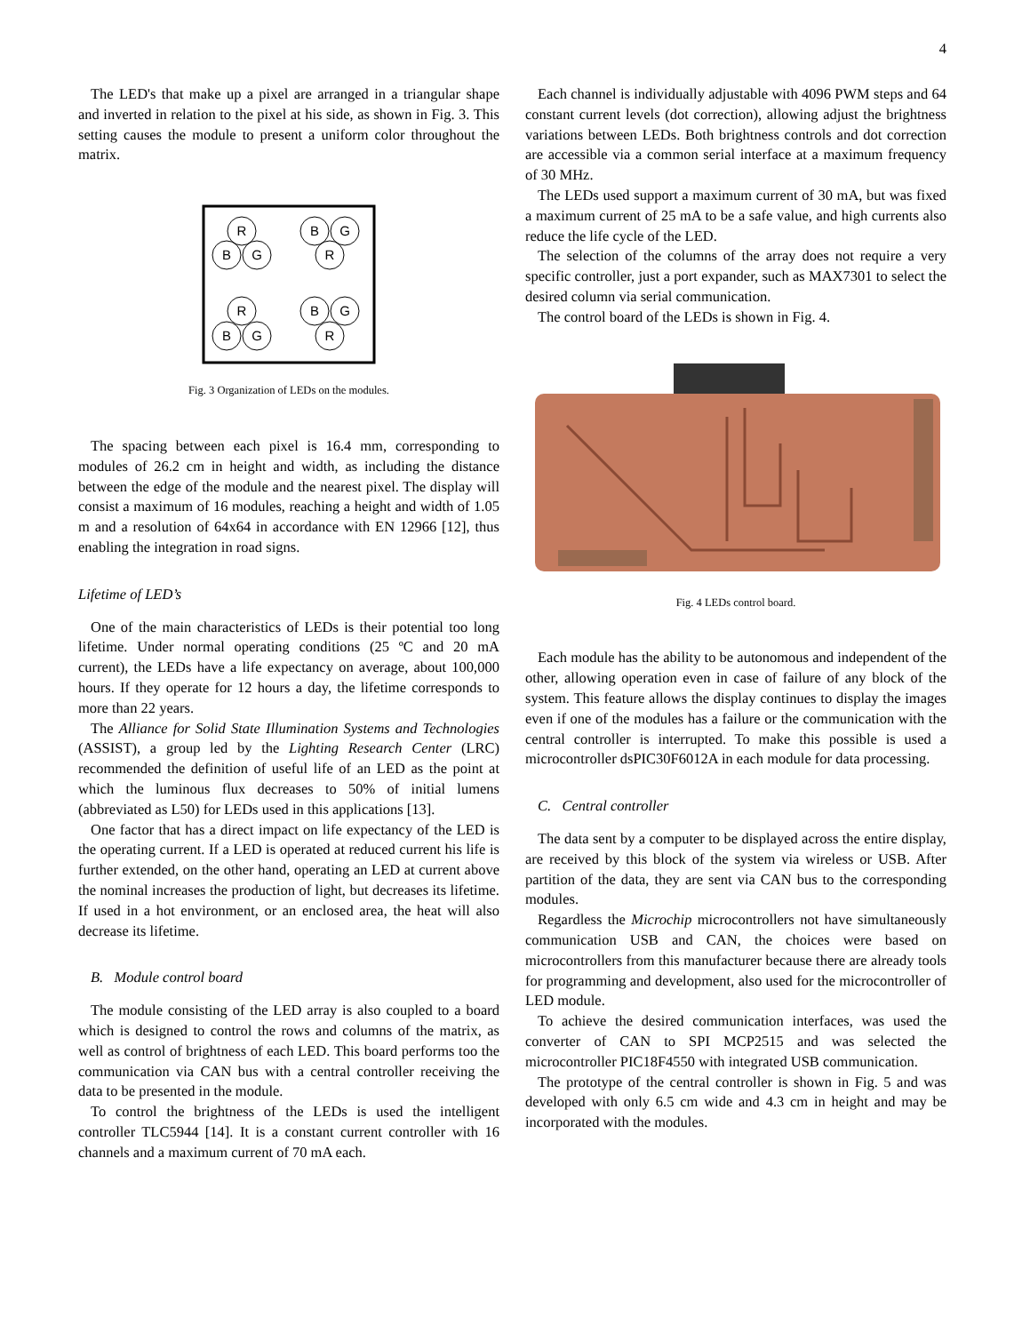4
The LED's that make up a pixel are arranged in a triangular shape and inverted in relation to the pixel at his side, as shown in Fig. 3. This setting causes the module to present a uniform color throughout the matrix.
R
B
G
B
G
R
R
B
G
B
G
R
Fig. 3 Organization of LEDs on the modules.
The spacing between each pixel is 16.4 mm, corresponding to modules of 26.2 cm in height and width, as including the distance between the edge of the module and the nearest pixel. The display will consist a maximum of 16 modules, reaching a height and width of 1.05 m and a resolution of 64x64 in accordance with EN 12966 [12], thus enabling the integration in road signs.
Lifetime of LED’s
One of the main characteristics of LEDs is their potential too long lifetime. Under normal operating conditions (25 ºC and 20 mA current), the LEDs have a life expectancy on average, about 100,000 hours. If they operate for 12 hours a day, the lifetime corresponds to more than 22 years.
The Alliance for Solid State Illumination Systems and Technologies (ASSIST), a group led by the Lighting Research Center (LRC) recommended the definition of useful life of an LED as the point at which the luminous flux decreases to 50% of initial lumens (abbreviated as L50) for LEDs used in this applications [13].
One factor that has a direct impact on life expectancy of the LED is the operating current. If a LED is operated at reduced current his life is further extended, on the other hand, operating an LED at current above the nominal increases the production of light, but decreases its lifetime. If used in a hot environment, or an enclosed area, the heat will also decrease its lifetime.
B. Module control board
The module consisting of the LED array is also coupled to a board which is designed to control the rows and columns of the matrix, as well as control of brightness of each LED. This board performs too the communication via CAN bus with a central controller receiving the data to be presented in the module.
To control the brightness of the LEDs is used the intelligent controller TLC5944 [14]. It is a constant current controller with 16 channels and a maximum current of 70 mA each.
Each channel is individually adjustable with 4096 PWM steps and 64 constant current levels (dot correction), allowing adjust the brightness variations between LEDs. Both brightness controls and dot correction are accessible via a common serial interface at a maximum frequency of 30 MHz.
The LEDs used support a maximum current of 30 mA, but was fixed a maximum current of 25 mA to be a safe value, and high currents also reduce the life cycle of the LED.
The selection of the columns of the array does not require a very specific controller, just a port expander, such as MAX7301 to select the desired column via serial communication.
The control board of the LEDs is shown in Fig. 4.
Fig. 4 LEDs control board.
Each module has the ability to be autonomous and independent of the other, allowing operation even in case of failure of any block of the system. This feature allows the display continues to display the images even if one of the modules has a failure or the communication with the central controller is interrupted. To make this possible is used a microcontroller dsPIC30F6012A in each module for data processing.
C. Central controller
The data sent by a computer to be displayed across the entire display, are received by this block of the system via wireless or USB. After partition of the data, they are sent via CAN bus to the corresponding modules.
Regardless the Microchip microcontrollers not have simultaneously communication USB and CAN, the choices were based on microcontrollers from this manufacturer because there are already tools for programming and development, also used for the microcontroller of LED module.
To achieve the desired communication interfaces, was used the converter of CAN to SPI MCP2515 and was selected the microcontroller PIC18F4550 with integrated USB communication.
The prototype of the central controller is shown in Fig. 5 and was developed with only 6.5 cm wide and 4.3 cm in height and may be incorporated with the modules.